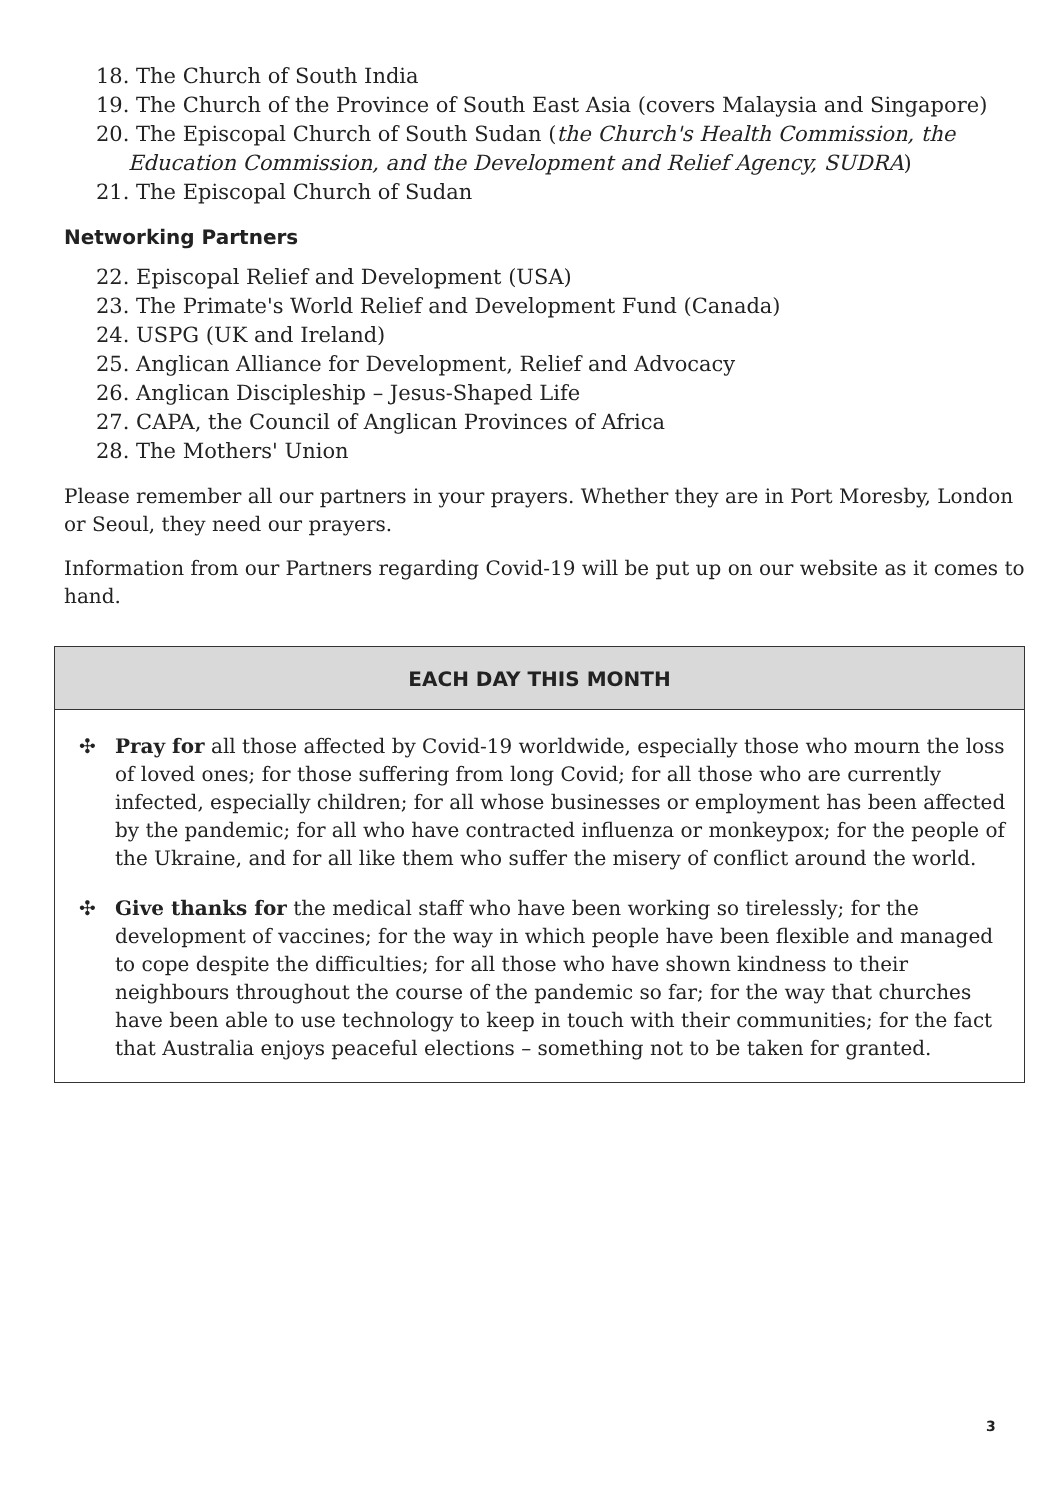18. The Church of South India
19. The Church of the Province of South East Asia (covers Malaysia and Singapore)
20. The Episcopal Church of South Sudan (the Church's Health Commission, the Education Commission, and the Development and Relief Agency, SUDRA)
21. The Episcopal Church of Sudan
Networking Partners
22. Episcopal Relief and Development (USA)
23. The Primate's World Relief and Development Fund (Canada)
24. USPG (UK and Ireland)
25. Anglican Alliance for Development, Relief and Advocacy
26. Anglican Discipleship – Jesus-Shaped Life
27. CAPA, the Council of Anglican Provinces of Africa
28. The Mothers' Union
Please remember all our partners in your prayers. Whether they are in Port Moresby, London or Seoul, they need our prayers.
Information from our Partners regarding Covid-19 will be put up on our website as it comes to hand.
EACH DAY THIS MONTH
✣ Pray for all those affected by Covid-19 worldwide, especially those who mourn the loss of loved ones; for those suffering from long Covid; for all those who are currently infected, especially children; for all whose businesses or employment has been affected by the pandemic; for all who have contracted influenza or monkeypox; for the people of the Ukraine, and for all like them who suffer the misery of conflict around the world.
✣ Give thanks for the medical staff who have been working so tirelessly; for the development of vaccines; for the way in which people have been flexible and managed to cope despite the difficulties; for all those who have shown kindness to their neighbours throughout the course of the pandemic so far; for the way that churches have been able to use technology to keep in touch with their communities; for the fact that Australia enjoys peaceful elections – something not to be taken for granted.
3